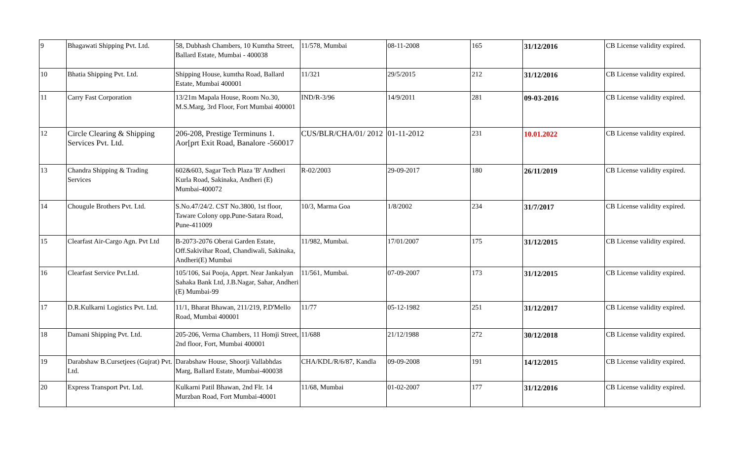| 9 | Bhagawati Shipping Pvt. Ltd. | 58, Dubhash Chambers, 10 Kumtha Street, Ballard Estate, Mumbai - 400038 | 11/578, Mumbai | 08-11-2008 | 165 | 31/12/2016 | CB License validity expired. |
| 10 | Bhatia Shipping Pvt. Ltd. | Shipping House, kumtha Road, Ballard Estate, Mumbai 400001 | 11/321 | 29/5/2015 | 212 | 31/12/2016 | CB License validity expired. |
| 11 | Carry Fast Corporation | 13/21m Mapala House, Room No.30, M.S.Marg, 3rd Floor, Fort Mumbai 400001 | IND/R-3/96 | 14/9/2011 | 281 | 09-03-2016 | CB License validity expired. |
| 12 | Circle Clearing & Shipping Services Pvt. Ltd. | 206-208, Prestige Terminuns 1. Aor[prt Exit Road, Banalore -560017 | CUS/BLR/CHA/01/ 2012 | 01-11-2012 | 231 | 10.01.2022 | CB License validity expired. |
| 13 | Chandra Shipping & Trading Services | 602&603, Sagar Tech Plaza 'B' Andheri Kurla Road, Sakinaka, Andheri (E) Mumbai-400072 | R-02/2003 | 29-09-2017 | 180 | 26/11/2019 | CB License validity expired. |
| 14 | Chougule Brothers Pvt. Ltd. | S.No.47/24/2. CST No.3800, 1st floor, Taware Colony opp.Pune-Satara Road, Pune-411009 | 10/3, Marma Goa | 1/8/2002 | 234 | 31/7/2017 | CB License validity expired. |
| 15 | Clearfast Air-Cargo Agn. Pvt Ltd | B-2073-2076 Oberai Garden Estate, Off.Sakivihar Road, Chandiwali, Sakinaka, Andheri(E) Mumbai | 11/982, Mumbai. | 17/01/2007 | 175 | 31/12/2015 | CB License validity expired. |
| 16 | Clearfast Service Pvt.Ltd. | 105/106, Sai Pooja, Apprt. Near Jankalyan Sahaka Bank Ltd, J.B.Nagar, Sahar, Andheri (E) Mumbai-99 | 11/561, Mumbai. | 07-09-2007 | 173 | 31/12/2015 | CB License validity expired. |
| 17 | D.R.Kulkarni Logistics Pvt. Ltd. | 11/1, Bharat Bhawan, 211/219, P.D'Mello Road, Mumbai 400001 | 11/77 | 05-12-1982 | 251 | 31/12/2017 | CB License validity expired. |
| 18 | Damani Shipping Pvt. Ltd. | 205-206, Verma Chambers, 11 Homji Street, 2nd floor, Fort, Mumbai 400001 | 11/688 | 21/12/1988 | 272 | 30/12/2018 | CB License validity expired. |
| 19 | Darabshaw B.Cursetjees (Gujrat) Pvt. Ltd. | Darabshaw House, Shoorji Vallabhdas Marg, Ballard Estate, Mumbai-400038 | CHA/KDL/R/6/87, Kandla | 09-09-2008 | 191 | 14/12/2015 | CB License validity expired. |
| 20 | Express Transport Pvt. Ltd. | Kulkarni Patil Bhawan, 2nd Flr. 14 Murzban Road, Fort Mumbai-40001 | 11/68, Mumbai | 01-02-2007 | 177 | 31/12/2016 | CB License validity expired. |